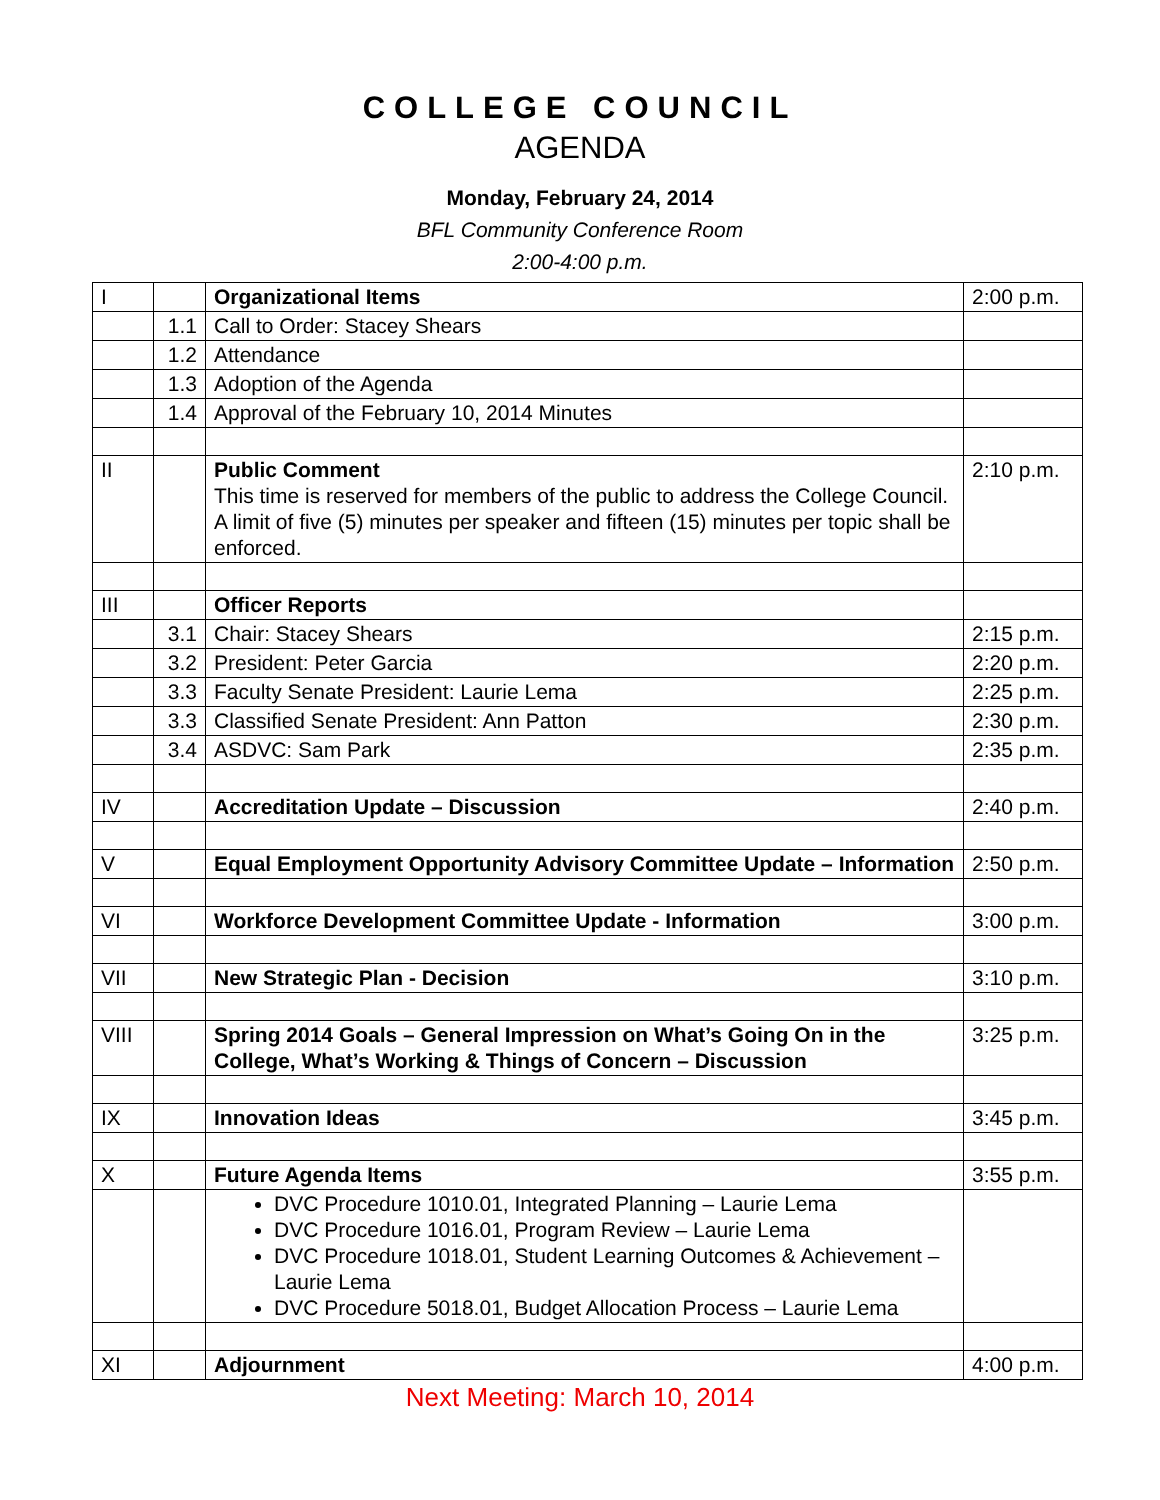COLLEGE COUNCIL
AGENDA
Monday, February 24, 2014
BFL Community Conference Room
2:00-4:00 p.m.
| I | | Organizational Items | 2:00 p.m. |
| | 1.1 | Call to Order: Stacey Shears | |
| | 1.2 | Attendance | |
| | 1.3 | Adoption of the Agenda | |
| | 1.4 | Approval of the February 10, 2014 Minutes | |
| II | | Public Comment This time is reserved for members of the public to address the College Council. A limit of five (5) minutes per speaker and fifteen (15) minutes per topic shall be enforced. | 2:10 p.m. |
| III | | Officer Reports | |
| | 3.1 | Chair: Stacey Shears | 2:15 p.m. |
| | 3.2 | President: Peter Garcia | 2:20 p.m. |
| | 3.3 | Faculty Senate President: Laurie Lema | 2:25 p.m. |
| | 3.3 | Classified Senate President: Ann Patton | 2:30 p.m. |
| | 3.4 | ASDVC: Sam Park | 2:35 p.m. |
| IV | | Accreditation Update – Discussion | 2:40 p.m. |
| V | | Equal Employment Opportunity Advisory Committee Update – Information | 2:50 p.m. |
| VI | | Workforce Development Committee Update - Information | 3:00 p.m. |
| VII | | New Strategic Plan - Decision | 3:10 p.m. |
| VIII | | Spring 2014 Goals – General Impression on What’s Going On in the College, What’s Working & Things of Concern – Discussion | 3:25 p.m. |
| IX | | Innovation Ideas | 3:45 p.m. |
| X | | Future Agenda Items | 3:55 p.m. |
| | | DVC Procedure 1010.01, Integrated Planning – Laurie Lema DVC Procedure 1016.01, Program Review – Laurie Lema DVC Procedure 1018.01, Student Learning Outcomes & Achievement – Laurie Lema DVC Procedure 5018.01, Budget Allocation Process – Laurie Lema | |
| XI | | Adjournment | 4:00 p.m. |
Next Meeting: March 10, 2014